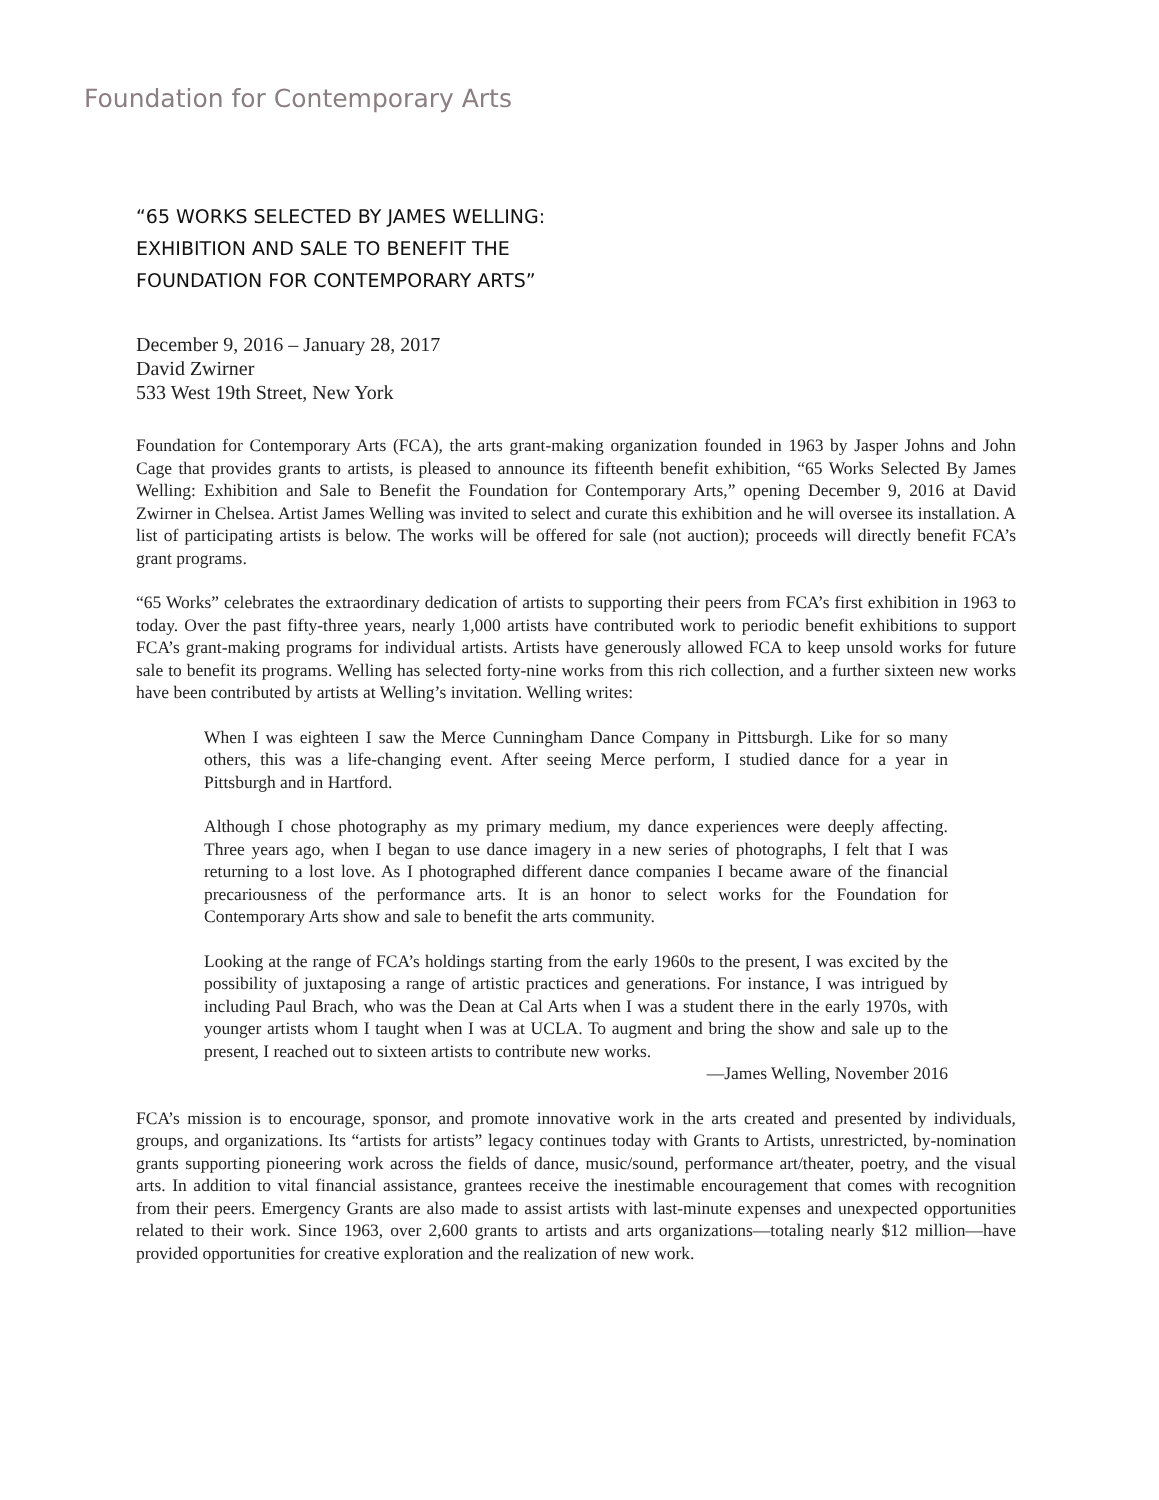Foundation for Contemporary Arts
“65 WORKS SELECTED BY JAMES WELLING:
EXHIBITION AND SALE TO BENEFIT THE
FOUNDATION FOR CONTEMPORARY ARTS”
December 9, 2016 – January 28, 2017
David Zwirner
533 West 19th Street, New York
Foundation for Contemporary Arts (FCA), the arts grant-making organization founded in 1963 by Jasper Johns and John Cage that provides grants to artists, is pleased to announce its fifteenth benefit exhibition, “65 Works Selected By James Welling: Exhibition and Sale to Benefit the Foundation for Contemporary Arts,” opening December 9, 2016 at David Zwirner in Chelsea. Artist James Welling was invited to select and curate this exhibition and he will oversee its installation. A list of participating artists is below. The works will be offered for sale (not auction); proceeds will directly benefit FCA’s grant programs.
“65 Works” celebrates the extraordinary dedication of artists to supporting their peers from FCA’s first exhibition in 1963 to today. Over the past fifty-three years, nearly 1,000 artists have contributed work to periodic benefit exhibitions to support FCA’s grant-making programs for individual artists. Artists have generously allowed FCA to keep unsold works for future sale to benefit its programs. Welling has selected forty-nine works from this rich collection, and a further sixteen new works have been contributed by artists at Welling’s invitation. Welling writes:
When I was eighteen I saw the Merce Cunningham Dance Company in Pittsburgh. Like for so many others, this was a life-changing event. After seeing Merce perform, I studied dance for a year in Pittsburgh and in Hartford.
Although I chose photography as my primary medium, my dance experiences were deeply affecting. Three years ago, when I began to use dance imagery in a new series of photographs, I felt that I was returning to a lost love. As I photographed different dance companies I became aware of the financial precariousness of the performance arts. It is an honor to select works for the Foundation for Contemporary Arts show and sale to benefit the arts community.
Looking at the range of FCA’s holdings starting from the early 1960s to the present, I was excited by the possibility of juxtaposing a range of artistic practices and generations. For instance, I was intrigued by including Paul Brach, who was the Dean at Cal Arts when I was a student there in the early 1970s, with younger artists whom I taught when I was at UCLA. To augment and bring the show and sale up to the present, I reached out to sixteen artists to contribute new works.
—James Welling, November 2016
FCA’s mission is to encourage, sponsor, and promote innovative work in the arts created and presented by individuals, groups, and organizations. Its “artists for artists” legacy continues today with Grants to Artists, unrestricted, by-nomination grants supporting pioneering work across the fields of dance, music/sound, performance art/theater, poetry, and the visual arts. In addition to vital financial assistance, grantees receive the inestimable encouragement that comes with recognition from their peers. Emergency Grants are also made to assist artists with last-minute expenses and unexpected opportunities related to their work. Since 1963, over 2,600 grants to artists and arts organizations—totaling nearly $12 million—have provided opportunities for creative exploration and the realization of new work.